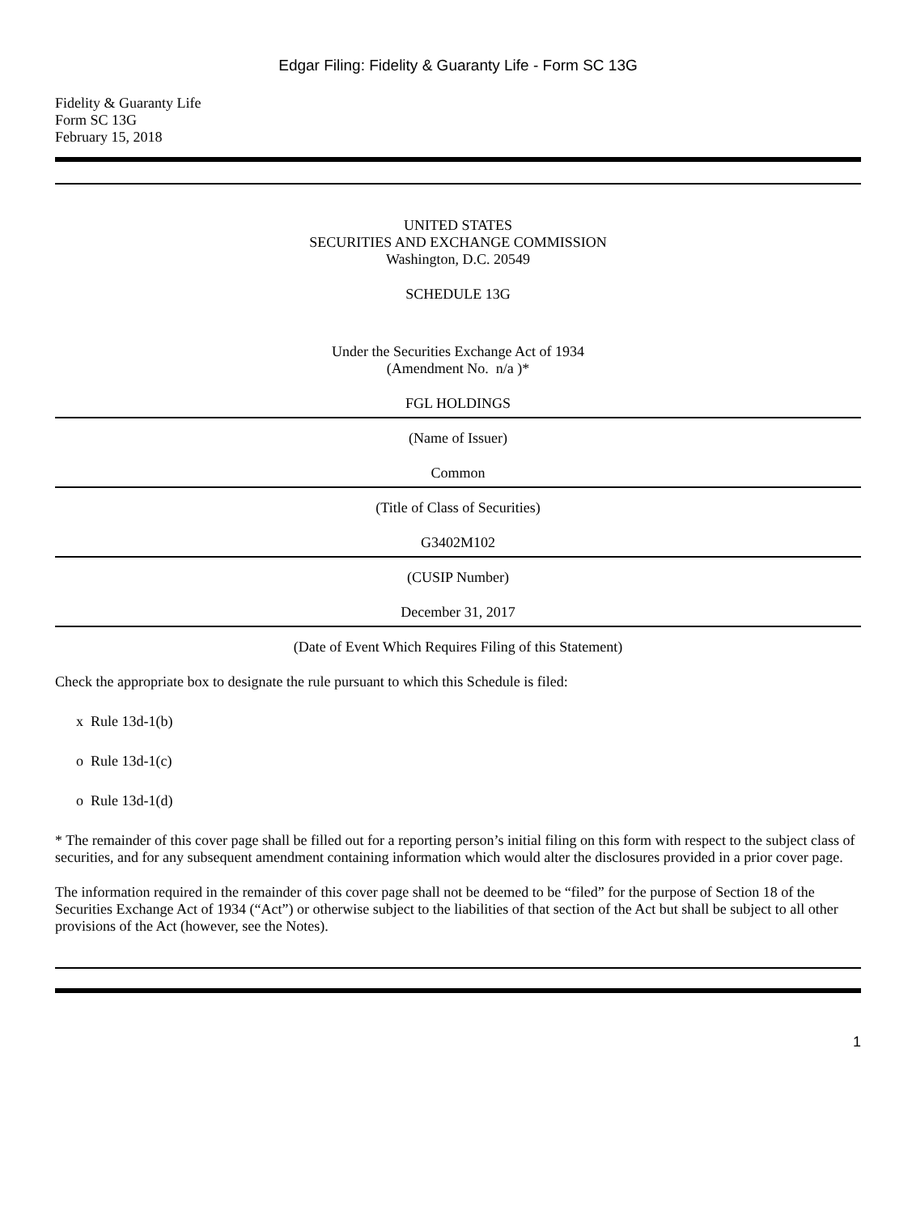Edgar Filing: Fidelity & Guaranty Life - Form SC 13G
Fidelity & Guaranty Life
Form SC 13G
February 15, 2018
UNITED STATES
SECURITIES AND EXCHANGE COMMISSION
Washington, D.C. 20549
SCHEDULE 13G
Under the Securities Exchange Act of 1934
(Amendment No. n/a )*
FGL HOLDINGS
(Name of Issuer)
Common
(Title of Class of Securities)
G3402M102
(CUSIP Number)
December 31, 2017
(Date of Event Which Requires Filing of this Statement)
Check the appropriate box to designate the rule pursuant to which this Schedule is filed:
x Rule 13d-1(b)
o Rule 13d-1(c)
o Rule 13d-1(d)
* The remainder of this cover page shall be filled out for a reporting person’s initial filing on this form with respect to the subject class of securities, and for any subsequent amendment containing information which would alter the disclosures provided in a prior cover page.
The information required in the remainder of this cover page shall not be deemed to be “filed” for the purpose of Section 18 of the Securities Exchange Act of 1934 (“Act”) or otherwise subject to the liabilities of that section of the Act but shall be subject to all other provisions of the Act (however, see the Notes).
1